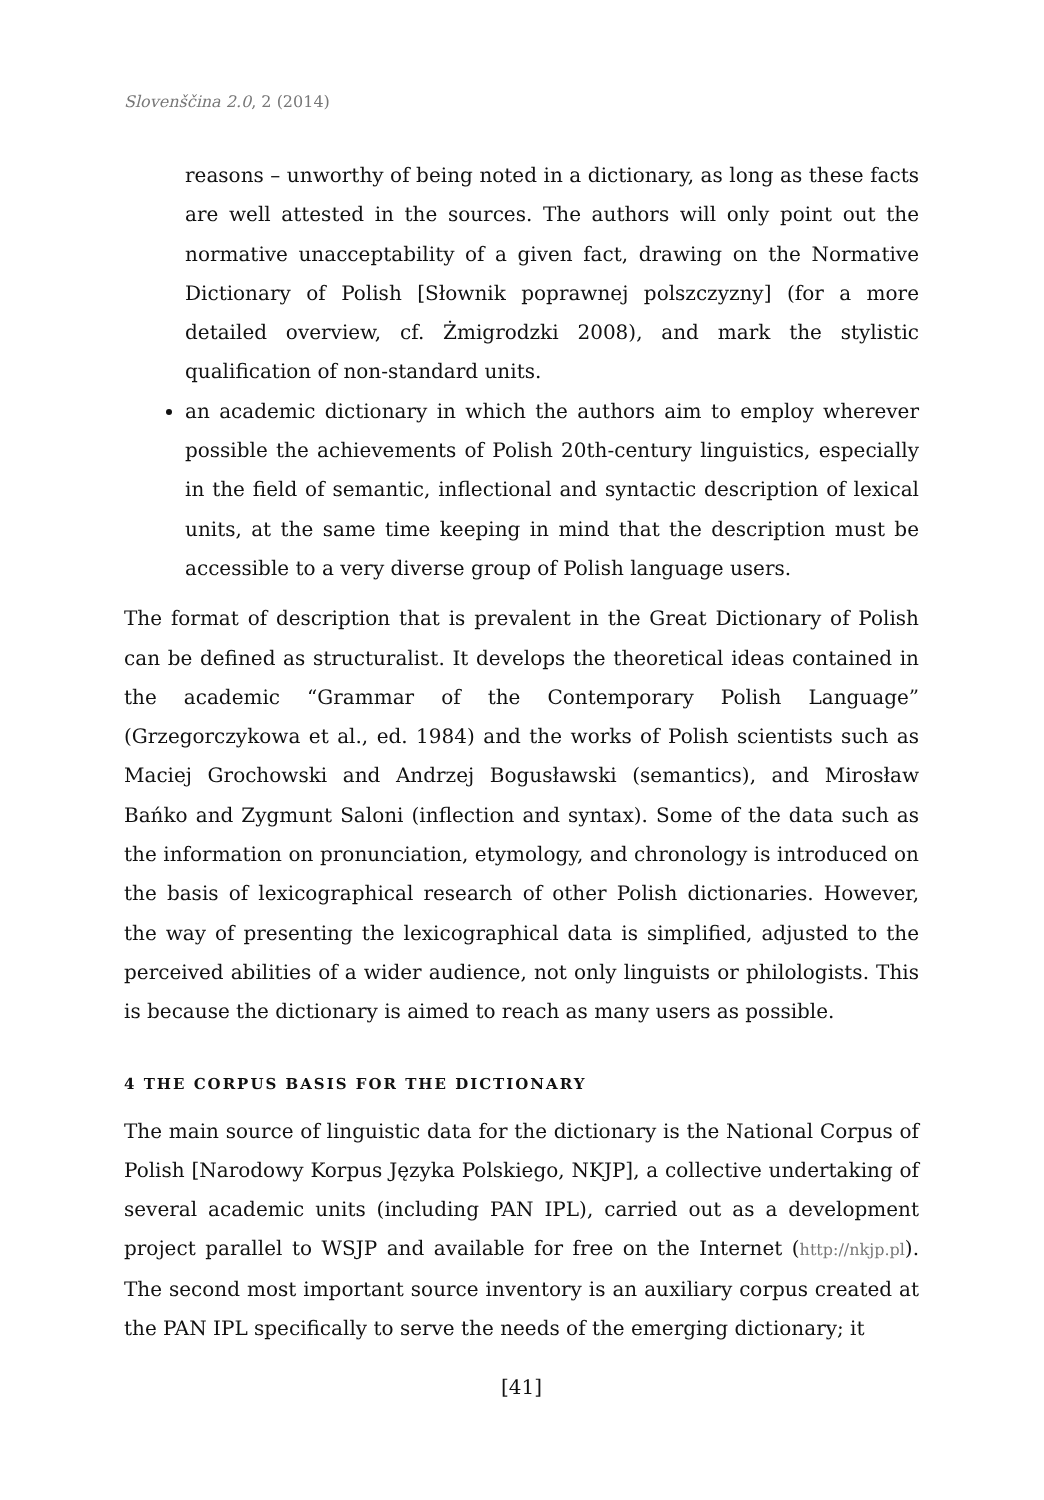Slovenščina 2.0, 2 (2014)
reasons – unworthy of being noted in a dictionary, as long as these facts are well attested in the sources. The authors will only point out the normative unacceptability of a given fact, drawing on the Normative Dictionary of Polish [Słownik poprawnej polszczyzny] (for a more detailed overview, cf. Żmigrodzki 2008), and mark the stylistic qualification of non-standard units.
an academic dictionary in which the authors aim to employ wherever possible the achievements of Polish 20th-century linguistics, especially in the field of semantic, inflectional and syntactic description of lexical units, at the same time keeping in mind that the description must be accessible to a very diverse group of Polish language users.
The format of description that is prevalent in the Great Dictionary of Polish can be defined as structuralist. It develops the theoretical ideas contained in the academic “Grammar of the Contemporary Polish Language” (Grzegorczykowa et al., ed. 1984) and the works of Polish scientists such as Maciej Grochowski and Andrzej Bogusławski (semantics), and Mirosław Bańko and Zygmunt Saloni (inflection and syntax). Some of the data such as the information on pronunciation, etymology, and chronology is introduced on the basis of lexicographical research of other Polish dictionaries. However, the way of presenting the lexicographical data is simplified, adjusted to the perceived abilities of a wider audience, not only linguists or philologists. This is because the dictionary is aimed to reach as many users as possible.
4 THE CORPUS BASIS FOR THE DICTIONARY
The main source of linguistic data for the dictionary is the National Corpus of Polish [Narodowy Korpus Języka Polskiego, NKJP], a collective undertaking of several academic units (including PAN IPL), carried out as a development project parallel to WSJP and available for free on the Internet (http://nkjp.pl). The second most important source inventory is an auxiliary corpus created at the PAN IPL specifically to serve the needs of the emerging dictionary; it
[41]